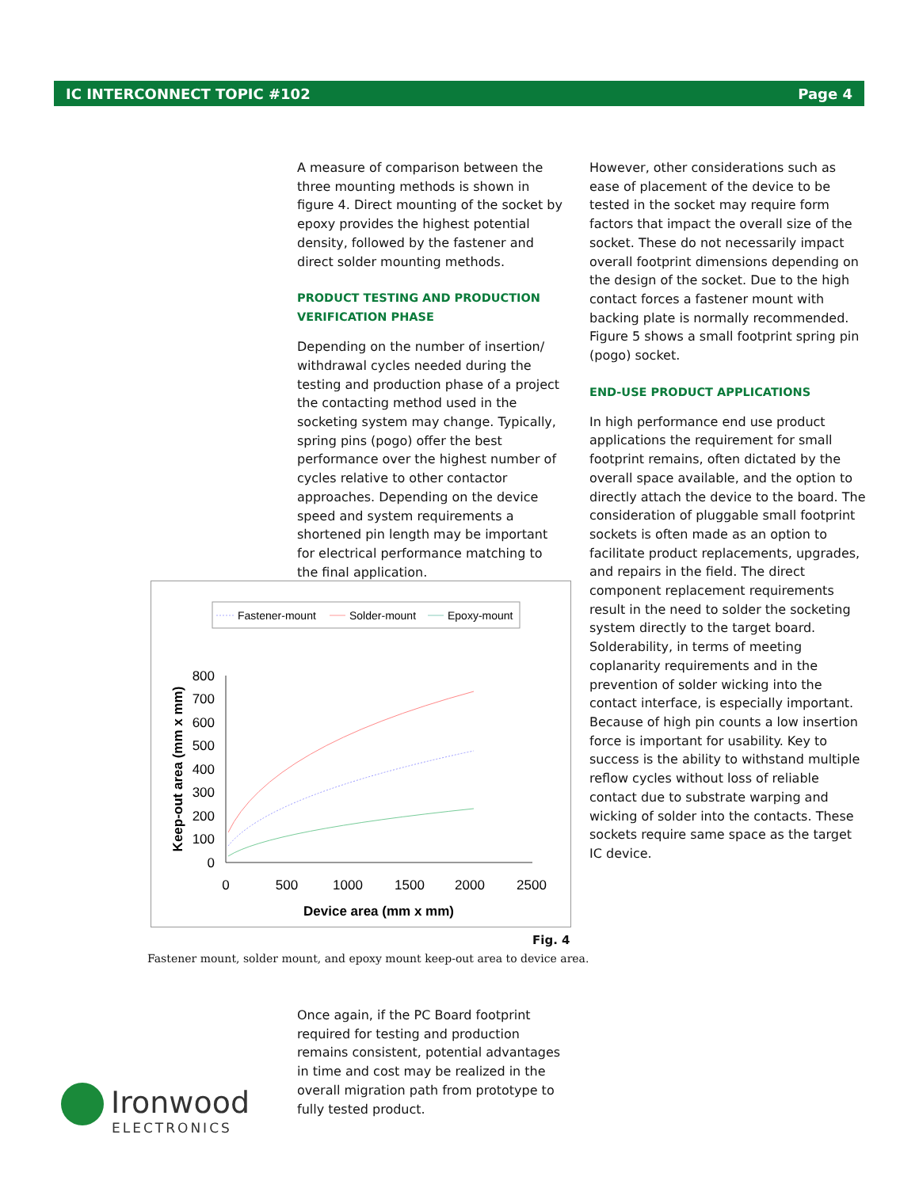IC INTERCONNECT TOPIC #102 Page 4
A measure of comparison between the three mounting methods is shown in figure 4. Direct mounting of the socket by epoxy provides the highest potential density, followed by the fastener and direct solder mounting methods.
PRODUCT TESTING AND PRODUCTION VERIFICATION PHASE
Depending on the number of insertion/ withdrawal cycles needed during the testing and production phase of a project the contacting method used in the socketing system may change. Typically, spring pins (pogo) offer the best performance over the highest number of cycles relative to other contactor approaches. Depending on the device speed and system requirements a shortened pin length may be important for electrical performance matching to the final application.
However, other considerations such as ease of placement of the device to be tested in the socket may require form factors that impact the overall size of the socket. These do not necessarily impact overall footprint dimensions depending on the design of the socket. Due to the high contact forces a fastener mount with backing plate is normally recommended. Figure 5 shows a small footprint spring pin (pogo) socket.
END-USE PRODUCT APPLICATIONS
In high performance end use product applications the requirement for small footprint remains, often dictated by the overall space available, and the option to directly attach the device to the board. The consideration of pluggable small footprint sockets is often made as an option to facilitate product replacements, upgrades, and repairs in the field. The direct component replacement requirements result in the need to solder the socketing system directly to the target board. Solderability, in terms of meeting coplanarity requirements and in the prevention of solder wicking into the contact interface, is especially important. Because of high pin counts a low insertion force is important for usability. Key to success is the ability to withstand multiple reflow cycles without loss of reliable contact due to substrate warping and wicking of solder into the contacts. These sockets require same space as the target IC device.
Fastener-mount
Solder-mount
Epoxy-mount
800
700
600
500
400
300
200
100
0
0
500
1000
1500
2000
2500
Device area (mm x mm)
Keep-out area (mm x mm)
Fig. 4
Fastener mount, solder mount, and epoxy mount keep-out area to device area.
Once again, if the PC Board footprint required for testing and production remains consistent, potential advantages in time and cost may be realized in the overall migration path from prototype to fully tested product.
Ironwood
ELECTRONICS